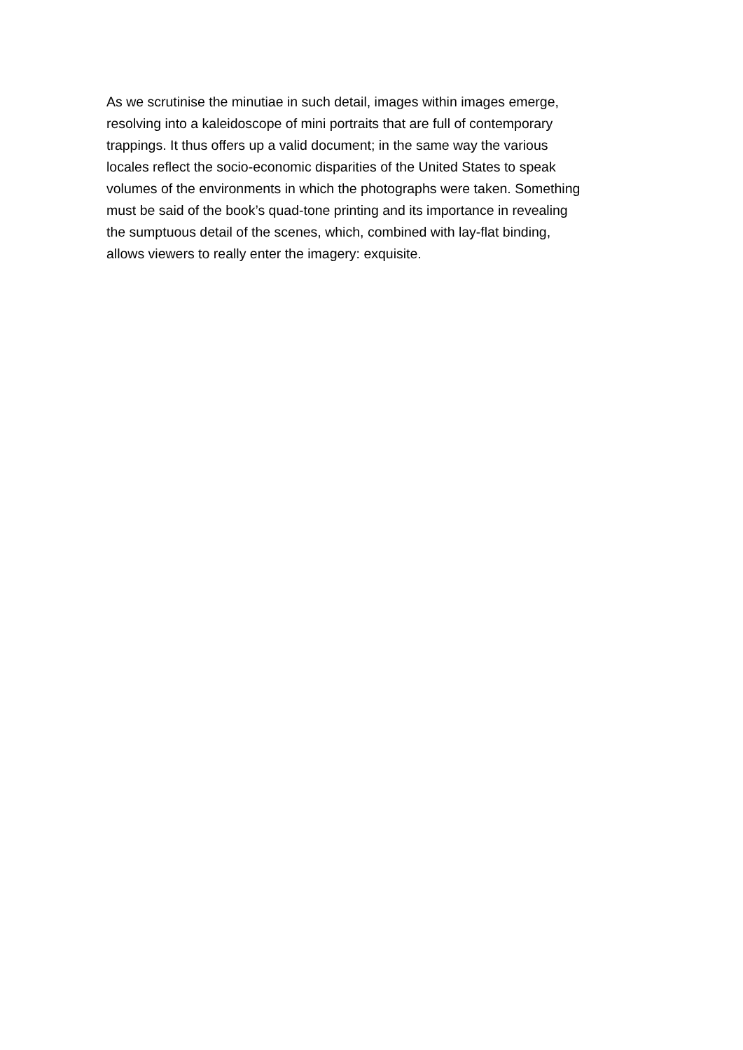As we scrutinise the minutiae in such detail, images within images emerge,
resolving into a kaleidoscope of mini portraits that are full of contemporary
trappings. It thus offers up a valid document; in the same way the various
locales reflect the socio-economic disparities of the United States to speak
volumes of the environments in which the photographs were taken. Something
must be said of the book’s quad-tone printing and its importance in revealing
the sumptuous detail of the scenes, which, combined with lay-flat binding,
allows viewers to really enter the imagery: exquisite.